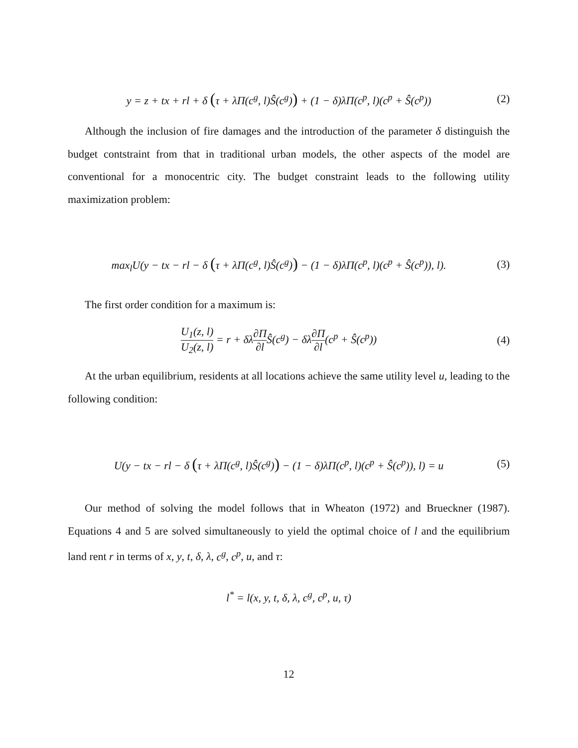y = z + tx + rl + δ (τ + λΠ(c<sup>g</sup>, l)Ŝ(c<sup>g</sup>)) + (1 − δ)λΠ(c<sup>p</sup>, l)(c<sup>p</sup> + Ŝ(c<sup>p</sup>))
(2)
Although the inclusion of fire damages and the introduction of the parameter δ distinguish the budget contstraint from that in traditional urban models, the other aspects of the model are conventional for a monocentric city. The budget constraint leads to the following utility maximization problem:
max<sub>l</sub>U(y − tx − rl − δ (τ + λΠ(c<sup>g</sup>, l)Ŝ(c<sup>g</sup>)) − (1 − δ)λΠ(c<sup>p</sup>, l)(c<sup>p</sup> + Ŝ(c<sup>p</sup>)), l).
(3)
The first order condition for a maximum is:
U<sub>1</sub>(z, l) U<sub>2</sub>(z, l) = r + δλ∂Π ∂l Ŝ(c<sup>g</sup>) − δλ∂Π ∂l(c<sup>p</sup> + Ŝ(c<sup>p</sup>))
(4)
At the urban equilibrium, residents at all locations achieve the same utility level u, leading to the following condition:
U(y − tx − rl − δ (τ + λΠ(c<sup>g</sup>, l)Ŝ(c<sup>g</sup>)) − (1 − δ)λΠ(c<sup>p</sup>, l)(c<sup>p</sup> + Ŝ(c<sup>p</sup>)), l) = u
(5)
Our method of solving the model follows that in Wheaton (1972) and Brueckner (1987). Equations 4 and 5 are solved simultaneously to yield the optimal choice of l and the equilibrium land rent r in terms of x, y, t, δ, λ, c<sup>g</sup>, c<sup>p</sup>, u, and τ:
l<sup>*</sup> = l(x, y, t, δ, λ, c<sup>g</sup>, c<sup>p</sup>, u, τ)
12